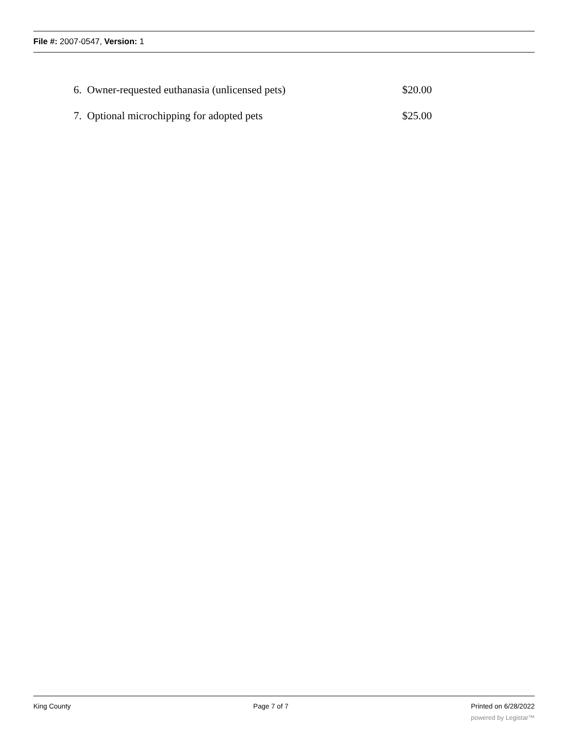File #: 2007-0547, Version: 1
6. Owner-requested euthanasia (unlicensed pets) $20.00
7. Optional microchipping for adopted pets $25.00
King County Page 7 of 7 Printed on 6/28/2022
powered by Legistar™